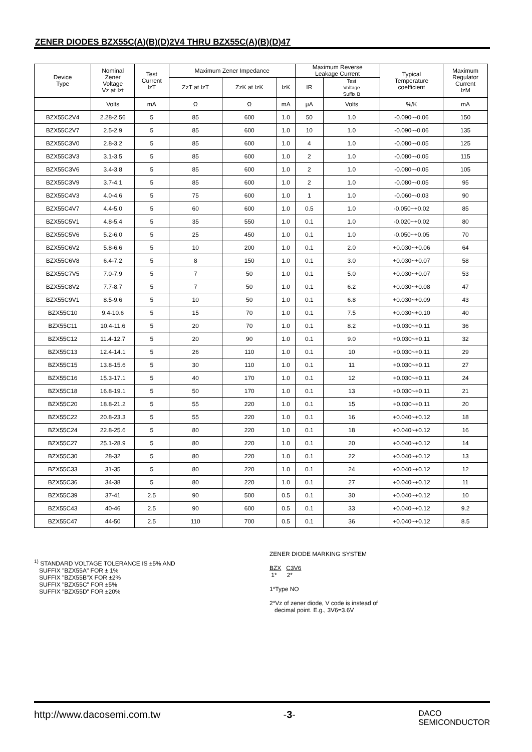ZENER DIODES BZX55C(A)(B)(D)2V4 THRU BZX55C(A)(B)(D)47
| Device Type | Nominal Zener Voltage Vz at Izt | Test Current IzT | Maximum Zener Impedance | | | Maximum Reverse Leakage Current | | Typical Temperature coefficient | Maximum Regulator Current IzM |
| --- | --- | --- | --- | --- | --- | --- | --- | --- | --- |
| | | | ZzT at IzT | ZzK at IzK | IzK | IR | Test Voltage Suffix B | | |
| | Volts | mA | Ω | Ω | mA | μA | Volts | %/K | mA |
| BZX55C2V4 | 2.28-2.56 | 5 | 85 | 600 | 1.0 | 50 | 1.0 | -0.090~-0.06 | 150 |
| BZX55C2V7 | 2.5-2.9 | 5 | 85 | 600 | 1.0 | 10 | 1.0 | -0.090~-0.06 | 135 |
| BZX55C3V0 | 2.8-3.2 | 5 | 85 | 600 | 1.0 | 4 | 1.0 | -0.080~-0.05 | 125 |
| BZX55C3V3 | 3.1-3.5 | 5 | 85 | 600 | 1.0 | 2 | 1.0 | -0.080~-0.05 | 115 |
| BZX55C3V6 | 3.4-3.8 | 5 | 85 | 600 | 1.0 | 2 | 1.0 | -0.080~-0.05 | 105 |
| BZX55C3V9 | 3.7-4.1 | 5 | 85 | 600 | 1.0 | 2 | 1.0 | -0.080~-0.05 | 95 |
| BZX55C4V3 | 4.0-4.6 | 5 | 75 | 600 | 1.0 | 1 | 1.0 | -0.060~-0.03 | 90 |
| BZX55C4V7 | 4.4-5.0 | 5 | 60 | 600 | 1.0 | 0.5 | 1.0 | -0.050~+0.02 | 85 |
| BZX55C5V1 | 4.8-5.4 | 5 | 35 | 550 | 1.0 | 0.1 | 1.0 | -0.020~+0.02 | 80 |
| BZX55C5V6 | 5.2-6.0 | 5 | 25 | 450 | 1.0 | 0.1 | 1.0 | -0.050~+0.05 | 70 |
| BZX55C6V2 | 5.8-6.6 | 5 | 10 | 200 | 1.0 | 0.1 | 2.0 | +0.030~+0.06 | 64 |
| BZX55C6V8 | 6.4-7.2 | 5 | 8 | 150 | 1.0 | 0.1 | 3.0 | +0.030~+0.07 | 58 |
| BZX55C7V5 | 7.0-7.9 | 5 | 7 | 50 | 1.0 | 0.1 | 5.0 | +0.030~+0.07 | 53 |
| BZX55C8V2 | 7.7-8.7 | 5 | 7 | 50 | 1.0 | 0.1 | 6.2 | +0.030~+0.08 | 47 |
| BZX55C9V1 | 8.5-9.6 | 5 | 10 | 50 | 1.0 | 0.1 | 6.8 | +0.030~+0.09 | 43 |
| BZX55C10 | 9.4-10.6 | 5 | 15 | 70 | 1.0 | 0.1 | 7.5 | +0.030~+0.10 | 40 |
| BZX55C11 | 10.4-11.6 | 5 | 20 | 70 | 1.0 | 0.1 | 8.2 | +0.030~+0.11 | 36 |
| BZX55C12 | 11.4-12.7 | 5 | 20 | 90 | 1.0 | 0.1 | 9.0 | +0.030~+0.11 | 32 |
| BZX55C13 | 12.4-14.1 | 5 | 26 | 110 | 1.0 | 0.1 | 10 | +0.030~+0.11 | 29 |
| BZX55C15 | 13.8-15.6 | 5 | 30 | 110 | 1.0 | 0.1 | 11 | +0.030~+0.11 | 27 |
| BZX55C16 | 15.3-17.1 | 5 | 40 | 170 | 1.0 | 0.1 | 12 | +0.030~+0.11 | 24 |
| BZX55C18 | 16.8-19.1 | 5 | 50 | 170 | 1.0 | 0.1 | 13 | +0.030~+0.11 | 21 |
| BZX55C20 | 18.8-21.2 | 5 | 55 | 220 | 1.0 | 0.1 | 15 | +0.030~+0.11 | 20 |
| BZX55C22 | 20.8-23.3 | 5 | 55 | 220 | 1.0 | 0.1 | 16 | +0.040~+0.12 | 18 |
| BZX55C24 | 22.8-25.6 | 5 | 80 | 220 | 1.0 | 0.1 | 18 | +0.040~+0.12 | 16 |
| BZX55C27 | 25.1-28.9 | 5 | 80 | 220 | 1.0 | 0.1 | 20 | +0.040~+0.12 | 14 |
| BZX55C30 | 28-32 | 5 | 80 | 220 | 1.0 | 0.1 | 22 | +0.040~+0.12 | 13 |
| BZX55C33 | 31-35 | 5 | 80 | 220 | 1.0 | 0.1 | 24 | +0.040~+0.12 | 12 |
| BZX55C36 | 34-38 | 5 | 80 | 220 | 1.0 | 0.1 | 27 | +0.040~+0.12 | 11 |
| BZX55C39 | 37-41 | 2.5 | 90 | 500 | 0.5 | 0.1 | 30 | +0.040~+0.12 | 10 |
| BZX55C43 | 40-46 | 2.5 | 90 | 600 | 0.5 | 0.1 | 33 | +0.040~+0.12 | 9.2 |
| BZX55C47 | 44-50 | 2.5 | 110 | 700 | 0.5 | 0.1 | 36 | +0.040~+0.12 | 8.5 |
<sup>1)</sup> STANDARD VOLTAGE TOLERANCE IS ±5% AND
SUFFIX "BZX55A" FOR ± 1%
SUFFIX "BZX55B"X FOR ±2%
SUFFIX "BZX55C" FOR ±5%
SUFFIX "BZX55D" FOR ±20%
ZENER DIODE MARKING SYSTEM
BZX C3V6
1* 2*
1*Type NO
2*Vz of zener diode, V code is instead of
decimal point. E.g., 3V6=3.6V
http://www.dacosemi.com.tw -3- DACO
SEMICONDUCTOR